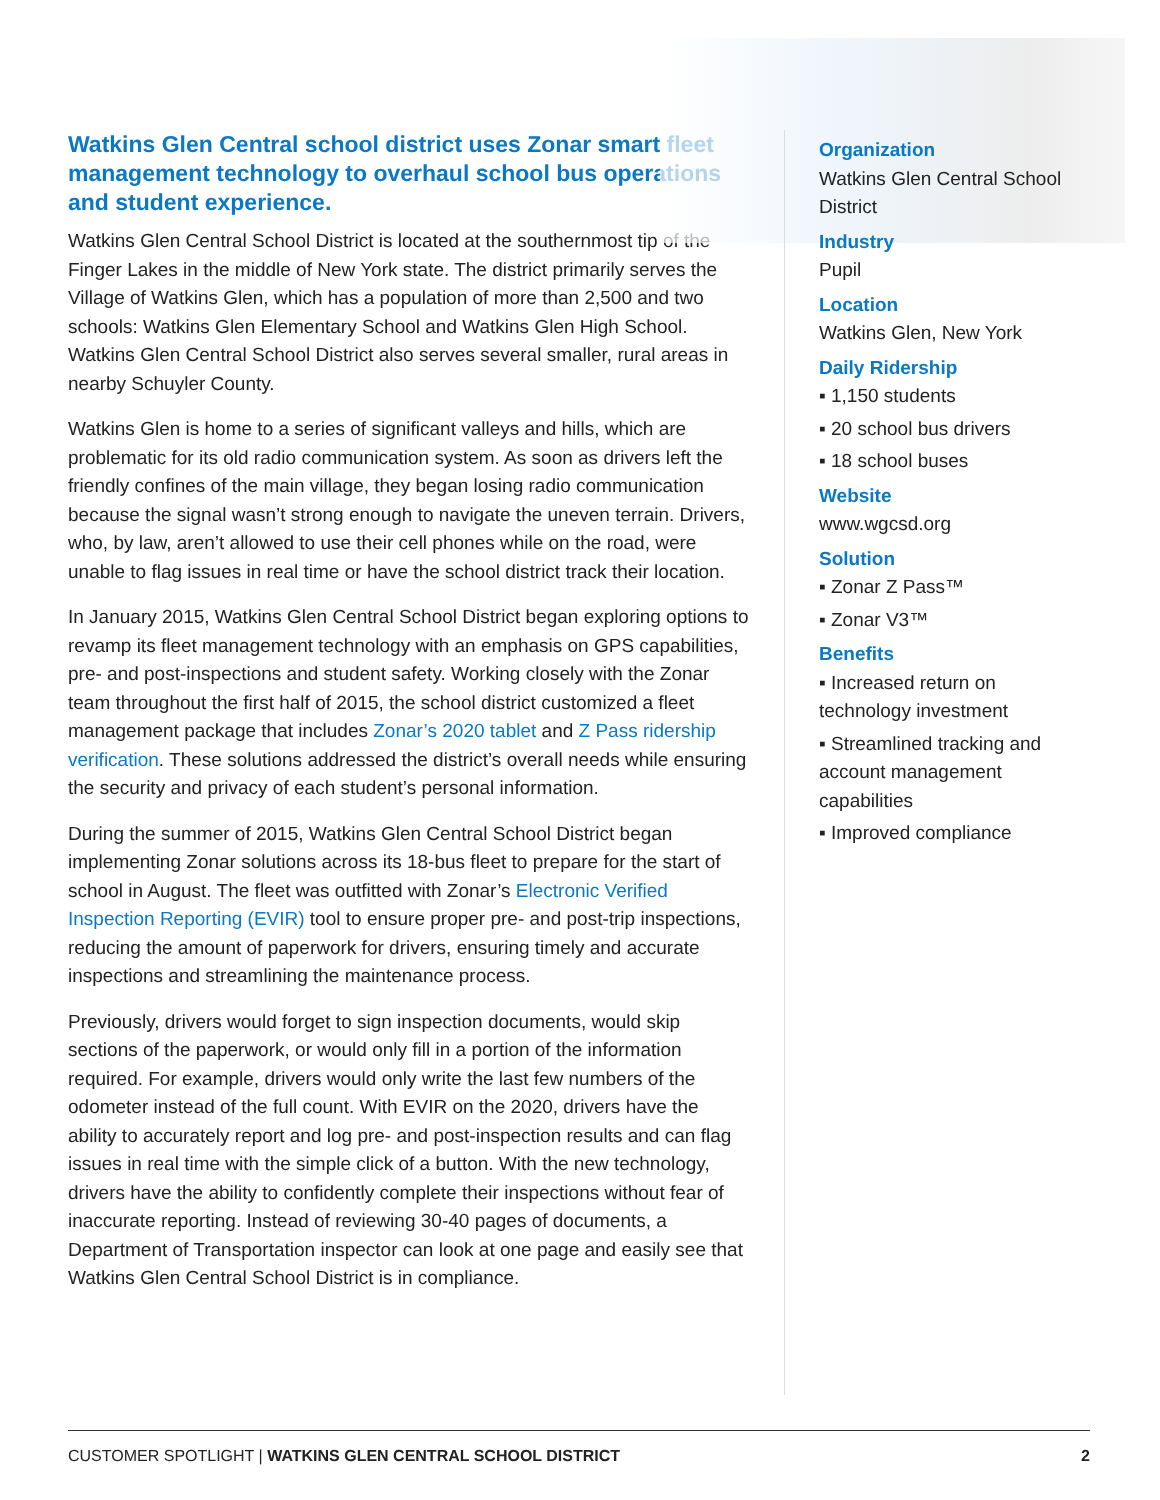Watkins Glen Central school district uses Zonar smart fleet management technology to overhaul school bus operations and student experience.
Watkins Glen Central School District is located at the southernmost tip of the Finger Lakes in the middle of New York state. The district primarily serves the Village of Watkins Glen, which has a population of more than 2,500 and two schools: Watkins Glen Elementary School and Watkins Glen High School. Watkins Glen Central School District also serves several smaller, rural areas in nearby Schuyler County.
Watkins Glen is home to a series of significant valleys and hills, which are problematic for its old radio communication system. As soon as drivers left the friendly confines of the main village, they began losing radio communication because the signal wasn’t strong enough to navigate the uneven terrain. Drivers, who, by law, aren’t allowed to use their cell phones while on the road, were unable to flag issues in real time or have the school district track their location.
In January 2015, Watkins Glen Central School District began exploring options to revamp its fleet management technology with an emphasis on GPS capabilities, pre- and post-inspections and student safety. Working closely with the Zonar team throughout the first half of 2015, the school district customized a fleet management package that includes Zonar’s 2020 tablet and Z Pass ridership verification. These solutions addressed the district’s overall needs while ensuring the security and privacy of each student’s personal information.
During the summer of 2015, Watkins Glen Central School District began implementing Zonar solutions across its 18-bus fleet to prepare for the start of school in August. The fleet was outfitted with Zonar’s Electronic Verified Inspection Reporting (EVIR) tool to ensure proper pre- and post-trip inspections, reducing the amount of paperwork for drivers, ensuring timely and accurate inspections and streamlining the maintenance process.
Previously, drivers would forget to sign inspection documents, would skip sections of the paperwork, or would only fill in a portion of the information required. For example, drivers would only write the last few numbers of the odometer instead of the full count. With EVIR on the 2020, drivers have the ability to accurately report and log pre- and post-inspection results and can flag issues in real time with the simple click of a button. With the new technology, drivers have the ability to confidently complete their inspections without fear of inaccurate reporting. Instead of reviewing 30-40 pages of documents, a Department of Transportation inspector can look at one page and easily see that Watkins Glen Central School District is in compliance.
Organization
Watkins Glen Central School District
Industry
Pupil
Location
Watkins Glen, New York
Daily Ridership
▪ 1,150 students
▪ 20 school bus drivers
▪ 18 school buses
Website
www.wgcsd.org
Solution
▪ Zonar Z Pass™
▪ Zonar V3™
Benefits
▪ Increased return on technology investment
▪ Streamlined tracking and account management capabilities
▪ Improved compliance
CUSTOMER SPOTLIGHT | WATKINS GLEN CENTRAL SCHOOL DISTRICT 2